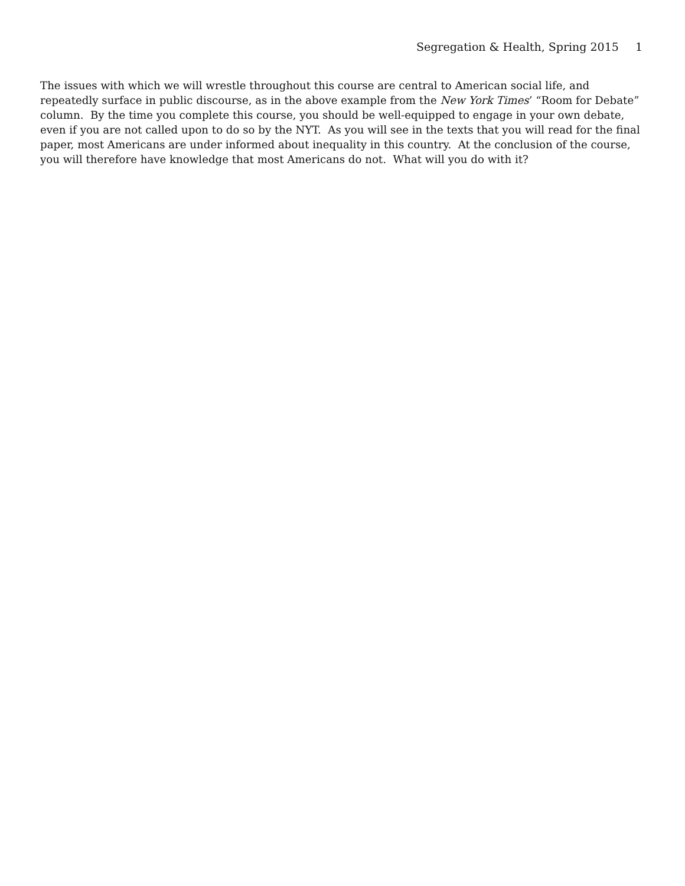Segregation & Health, Spring 2015 1
The issues with which we will wrestle throughout this course are central to American social life, and repeatedly surface in public discourse, as in the above example from the New York Times’ “Room for Debate” column. By the time you complete this course, you should be well-equipped to engage in your own debate, even if you are not called upon to do so by the NYT. As you will see in the texts that you will read for the final paper, most Americans are under informed about inequality in this country. At the conclusion of the course, you will therefore have knowledge that most Americans do not. What will you do with it?